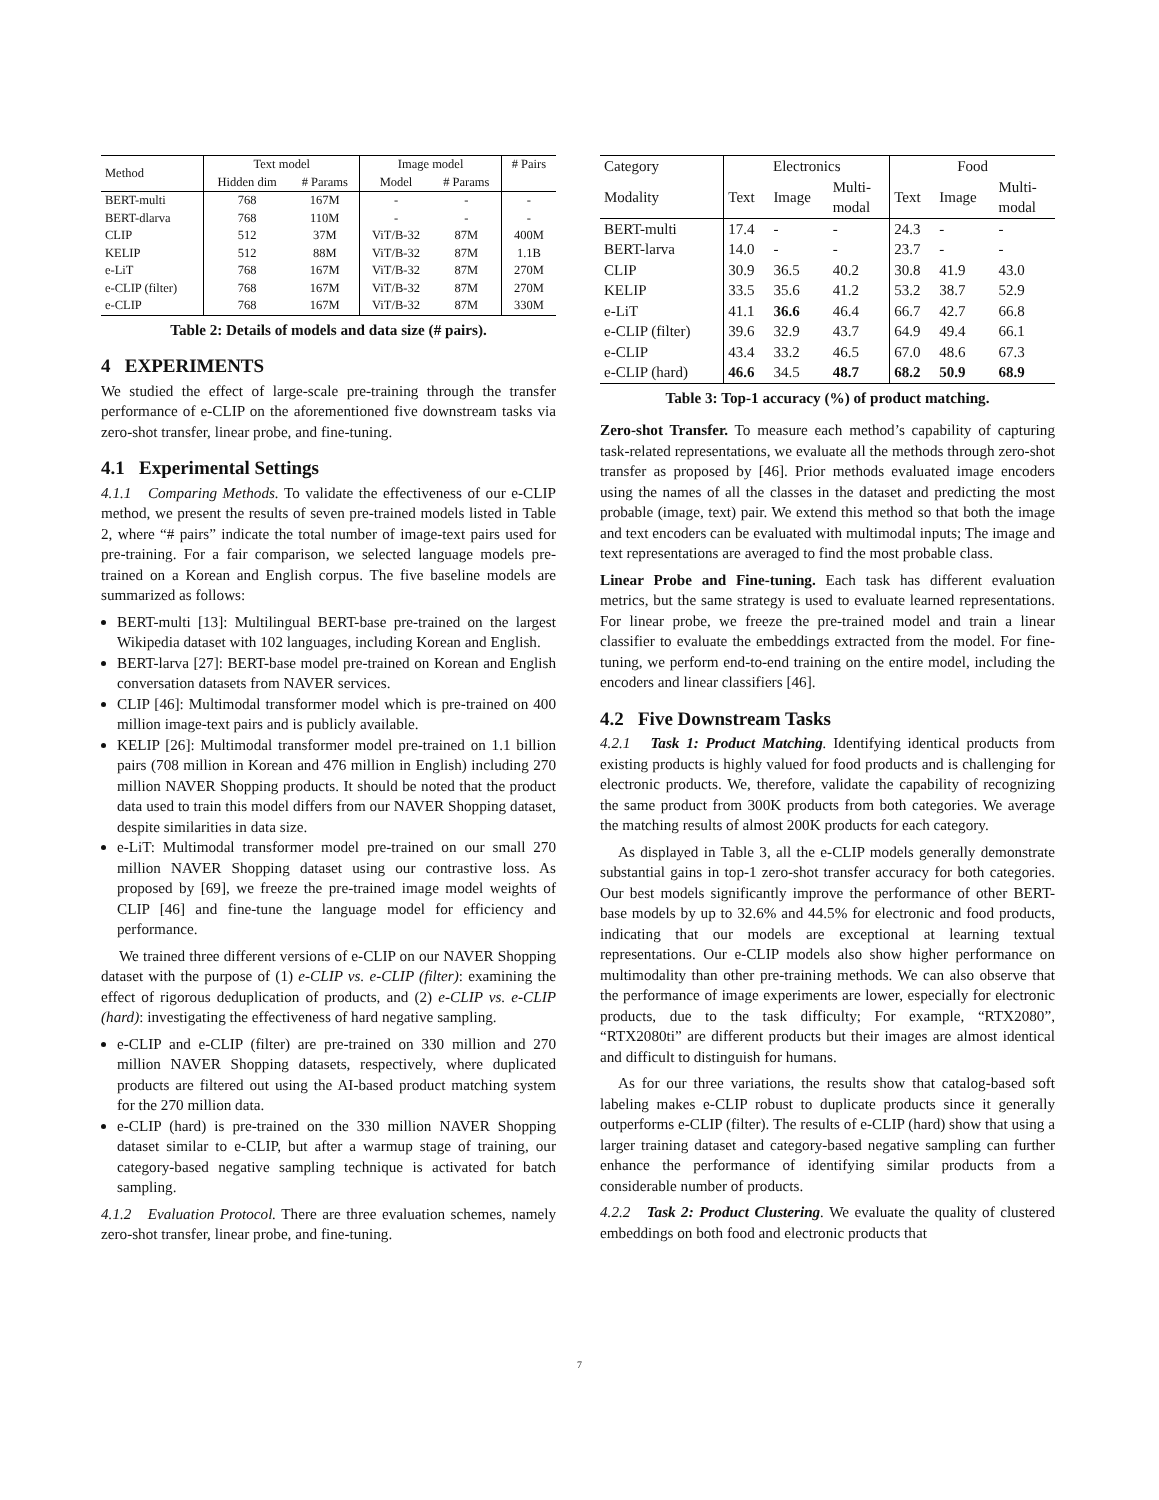| Method | Text model | | Image model | | # Pairs |
| --- | --- | --- | --- | --- | --- |
| | Hidden dim | # Params | Model | # Params | |
| BERT-multi | 768 | 167M | - | - | - |
| BERT-dlarva | 768 | 110M | - | - | - |
| CLIP | 512 | 37M | ViT/B-32 | 87M | 400M |
| KELIP | 512 | 88M | ViT/B-32 | 87M | 1.1B |
| e-LiT | 768 | 167M | ViT/B-32 | 87M | 270M |
| e-CLIP (filter) | 768 | 167M | ViT/B-32 | 87M | 270M |
| e-CLIP | 768 | 167M | ViT/B-32 | 87M | 330M |
Table 2: Details of models and data size (# pairs).
4 EXPERIMENTS
We studied the effect of large-scale pre-training through the transfer performance of e-CLIP on the aforementioned five downstream tasks via zero-shot transfer, linear probe, and fine-tuning.
4.1 Experimental Settings
4.1.1 Comparing Methods. To validate the effectiveness of our e-CLIP method, we present the results of seven pre-trained models listed in Table 2, where “# pairs” indicate the total number of image-text pairs used for pre-training. For a fair comparison, we selected language models pre-trained on a Korean and English corpus. The five baseline models are summarized as follows:
BERT-multi [13]: Multilingual BERT-base pre-trained on the largest Wikipedia dataset with 102 languages, including Korean and English.
BERT-larva [27]: BERT-base model pre-trained on Korean and English conversation datasets from NAVER services.
CLIP [46]: Multimodal transformer model which is pre-trained on 400 million image-text pairs and is publicly available.
KELIP [26]: Multimodal transformer model pre-trained on 1.1 billion pairs (708 million in Korean and 476 million in English) including 270 million NAVER Shopping products. It should be noted that the product data used to train this model differs from our NAVER Shopping dataset, despite similarities in data size.
e-LiT: Multimodal transformer model pre-trained on our small 270 million NAVER Shopping dataset using our contrastive loss. As proposed by [69], we freeze the pre-trained image model weights of CLIP [46] and fine-tune the language model for efficiency and performance.
We trained three different versions of e-CLIP on our NAVER Shopping dataset with the purpose of (1) e-CLIP vs. e-CLIP (filter): examining the effect of rigorous deduplication of products, and (2) e-CLIP vs. e-CLIP (hard): investigating the effectiveness of hard negative sampling.
e-CLIP and e-CLIP (filter) are pre-trained on 330 million and 270 million NAVER Shopping datasets, respectively, where duplicated products are filtered out using the AI-based product matching system for the 270 million data.
e-CLIP (hard) is pre-trained on the 330 million NAVER Shopping dataset similar to e-CLIP, but after a warmup stage of training, our category-based negative sampling technique is activated for batch sampling.
4.1.2 Evaluation Protocol. There are three evaluation schemes, namely zero-shot transfer, linear probe, and fine-tuning.
| Category | Electronics | | | Food | | |
| Modality | Text | Image | Multi- modal | Text | Image | Multi- modal |
| BERT-multi | 17.4 | - | - | 24.3 | - | - |
| BERT-larva | 14.0 | - | - | 23.7 | - | - |
| CLIP | 30.9 | 36.5 | 40.2 | 30.8 | 41.9 | 43.0 |
| KELIP | 33.5 | 35.6 | 41.2 | 53.2 | 38.7 | 52.9 |
| e-LiT | 41.1 | 36.6 | 46.4 | 66.7 | 42.7 | 66.8 |
| e-CLIP (filter) | 39.6 | 32.9 | 43.7 | 64.9 | 49.4 | 66.1 |
| e-CLIP | 43.4 | 33.2 | 46.5 | 67.0 | 48.6 | 67.3 |
| e-CLIP (hard) | 46.6 | 34.5 | 48.7 | 68.2 | 50.9 | 68.9 |
Table 3: Top-1 accuracy (%) of product matching.
Zero-shot Transfer. To measure each method’s capability of capturing task-related representations, we evaluate all the methods through zero-shot transfer as proposed by [46]. Prior methods evaluated image encoders using the names of all the classes in the dataset and predicting the most probable (image, text) pair. We extend this method so that both the image and text encoders can be evaluated with multimodal inputs; The image and text representations are averaged to find the most probable class.
Linear Probe and Fine-tuning. Each task has different evaluation metrics, but the same strategy is used to evaluate learned representations. For linear probe, we freeze the pre-trained model and train a linear classifier to evaluate the embeddings extracted from the model. For fine-tuning, we perform end-to-end training on the entire model, including the encoders and linear classifiers [46].
4.2 Five Downstream Tasks
4.2.1 Task 1: Product Matching. Identifying identical products from existing products is highly valued for food products and is challenging for electronic products. We, therefore, validate the capability of recognizing the same product from 300K products from both categories. We average the matching results of almost 200K products for each category.
As displayed in Table 3, all the e-CLIP models generally demonstrate substantial gains in top-1 zero-shot transfer accuracy for both categories. Our best models significantly improve the performance of other BERT-base models by up to 32.6% and 44.5% for electronic and food products, indicating that our models are exceptional at learning textual representations. Our e-CLIP models also show higher performance on multimodality than other pre-training methods. We can also observe that the performance of image experiments are lower, especially for electronic products, due to the task difficulty; For example, “RTX2080”, “RTX2080ti” are different products but their images are almost identical and difficult to distinguish for humans.
As for our three variations, the results show that catalog-based soft labeling makes e-CLIP robust to duplicate products since it generally outperforms e-CLIP (filter). The results of e-CLIP (hard) show that using a larger training dataset and category-based negative sampling can further enhance the performance of identifying similar products from a considerable number of products.
4.2.2 Task 2: Product Clustering. We evaluate the quality of clustered embeddings on both food and electronic products that
7